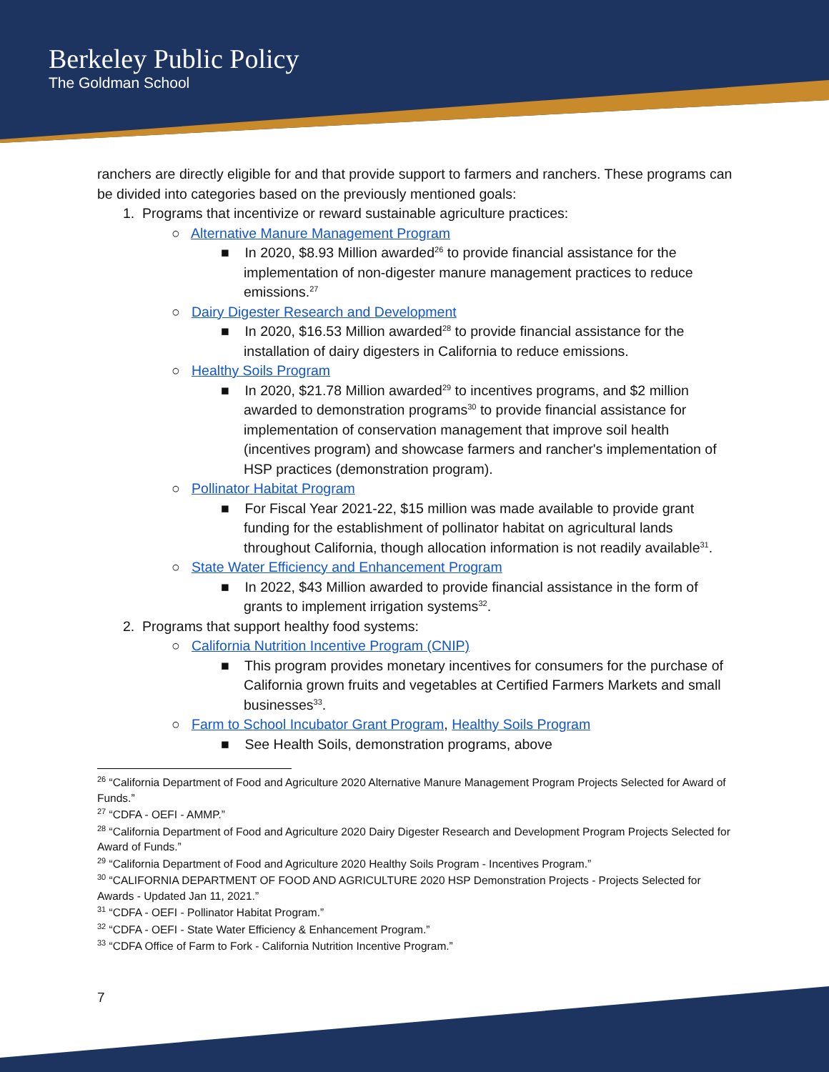Berkeley Public Policy
The Goldman School
ranchers are directly eligible for and that provide support to farmers and ranchers. These programs can be divided into categories based on the previously mentioned goals:
1. Programs that incentivize or reward sustainable agriculture practices:
○ Alternative Manure Management Program
■ In 2020, $8.93 Million awarded<sup>26</sup> to provide financial assistance for the implementation of non-digester manure management practices to reduce emissions.<sup>27</sup>
○ Dairy Digester Research and Development
■ In 2020, $16.53 Million awarded<sup>28</sup> to provide financial assistance for the installation of dairy digesters in California to reduce emissions.
○ Healthy Soils Program
■ In 2020, $21.78 Million awarded<sup>29</sup> to incentives programs, and $2 million awarded to demonstration programs<sup>30</sup> to provide financial assistance for implementation of conservation management that improve soil health (incentives program) and showcase farmers and rancher's implementation of HSP practices (demonstration program).
○ Pollinator Habitat Program
■ For Fiscal Year 2021-22, $15 million was made available to provide grant funding for the establishment of pollinator habitat on agricultural lands throughout California, though allocation information is not readily available<sup>31</sup>.
○ State Water Efficiency and Enhancement Program
■ In 2022, $43 Million awarded to provide financial assistance in the form of grants to implement irrigation systems<sup>32</sup>.
2. Programs that support healthy food systems:
○ California Nutrition Incentive Program (CNIP)
■ This program provides monetary incentives for consumers for the purchase of California grown fruits and vegetables at Certified Farmers Markets and small businesses<sup>33</sup>.
○ Farm to School Incubator Grant Program, Healthy Soils Program
■ See Health Soils, demonstration programs, above
<sup>26</sup> “California Department of Food and Agriculture 2020 Alternative Manure Management Program Projects Selected for Award of Funds.”
<sup>27</sup> “CDFA - OEFI - AMMP.”
<sup>28</sup> “California Department of Food and Agriculture 2020 Dairy Digester Research and Development Program Projects Selected for Award of Funds.”
<sup>29</sup> “California Department of Food and Agriculture 2020 Healthy Soils Program - Incentives Program.”
<sup>30</sup> “CALIFORNIA DEPARTMENT OF FOOD AND AGRICULTURE 2020 HSP Demonstration Projects - Projects Selected for Awards - Updated Jan 11, 2021.”
<sup>31</sup> “CDFA - OEFI - Pollinator Habitat Program.”
<sup>32</sup> “CDFA - OEFI - State Water Efficiency & Enhancement Program.”
<sup>33</sup> “CDFA Office of Farm to Fork - California Nutrition Incentive Program.”
7